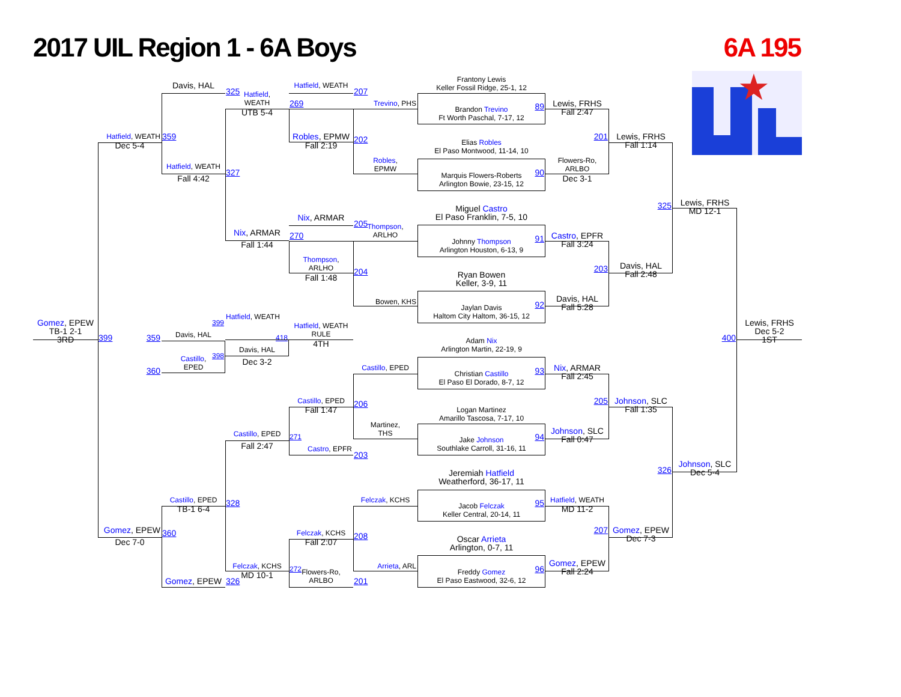★
2017 UIL Region 1 - 6A Boys
6A 195
Davis, HAL
325
Hatfield,
WEATH
UTB 5-4
Hatfield, WEATH
207
269
Robles, EPMW
Fall 2:19
202
Trevino, PHS
Robles,
EPMW
Frantony Lewis
Keller Fossil Ridge, 25-1, 12
89
Brandon Trevino
Ft Worth Paschal, 7-17, 12
Elias Robles
El Paso Montwood, 11-14, 10
90
Marquis Flowers-Roberts
Arlington Bowie, 23-15, 12
Lewis, FRHS
Fall 2:47
Flowers-Ro,
ARLBO
Dec 3-1
201
Lewis, FRHS
Fall 1:14
Hatfield, WEATH
359
Dec 5-4
Hatfield, WEATH
Fall 4:42
327
325
Lewis, FRHS
MD 12-1
Nix, ARMAR
205
Thompson,
ARLHO
Miguel Castro
El Paso Franklin, 7-5, 10
Nix, ARMAR
270
Fall 1:44
91
Johnny Thompson
Arlington Houston, 6-13, 9
Castro, EPFR
Fall 3:24
Thompson,
ARLHO
Fall 1:48
204
203
Davis, HAL
Fall 2:48
Ryan Bowen
Keller, 3-9, 11
Bowen, KHS
92
Jaylan Davis
Haltom City Haltom, 36-15, 12
Davis, HAL
Fall 5:28
Gomez, EPEW
TB-1 2-1
3RD
399
399
Hatfield, WEATH
359
Davis, HAL
398
Castillo,
EPED
360
418
Davis, HAL
Dec 3-2
Hatfield, WEATH
RULE
4TH
400
Lewis, FRHS
Dec 5-2
1ST
Adam Nix
Arlington Martin, 22-19, 9
Castillo, EPED
93
Christian Castillo
El Paso El Dorado, 8-7, 12
Nix, ARMAR
Fall 2:45
Castillo, EPED
Fall 1:47
206
205
Johnson, SLC
Fall 1:35
Logan Martinez
Amarillo Tascosa, 7-17, 10
Martinez,
THS
Castillo, EPED
Fall 2:47
271
94
Jake Johnson
Southlake Carroll, 31-16, 11
Johnson, SLC
Fall 0:47
Castro, EPFR
203
326
Johnson, SLC
Dec 5-4
Jeremiah Hatfield
Weatherford, 36-17, 11
Castillo, EPED
TB-1 6-4
328
Felczak, KCHS
95
Jacob Felczak
Keller Central, 20-14, 11
Hatfield, WEATH
MD 11-2
207
Gomez, EPEW
Dec 7-3
Gomez, EPEW
360
Dec 7-0
Felczak, KCHS
Fall 2:07
208
Oscar Arrieta
Arlington, 0-7, 11
Felczak, KCHS
MD 10-1
272
Flowers-Ro,
ARLBO
Arrieta, ARL
201
96
Freddy Gomez
El Paso Eastwood, 32-6, 12
Gomez, EPEW
Fall 2:24
Gomez, EPEW
326